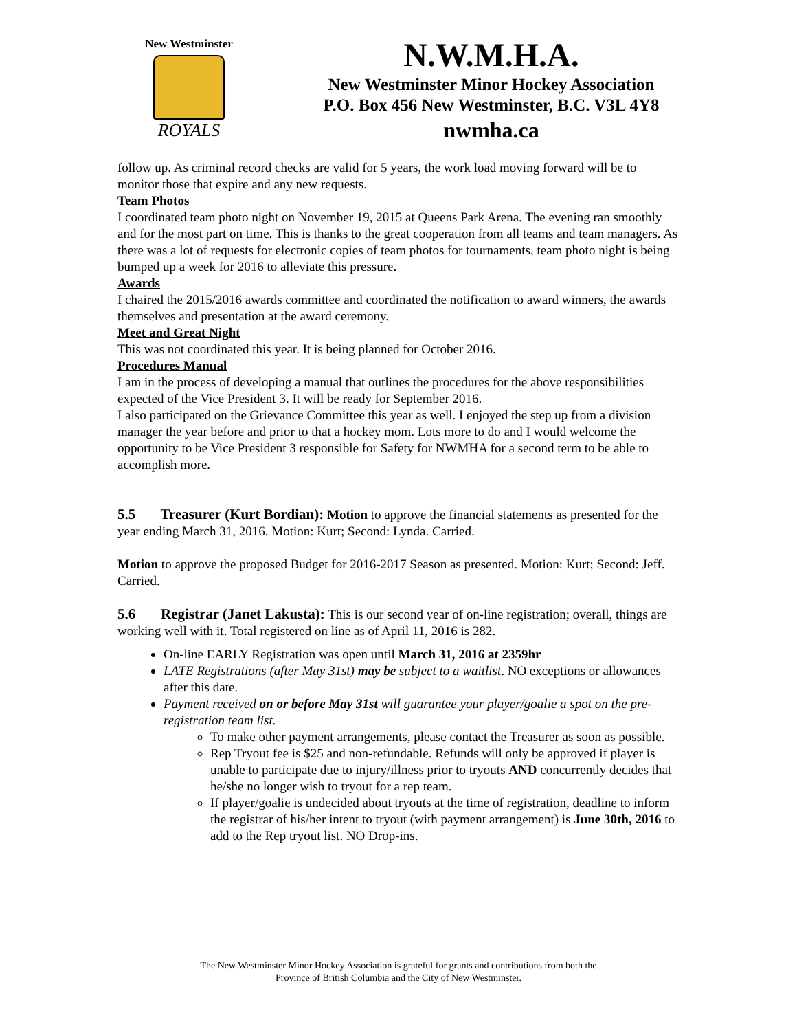New Westminster
ROYALS
N.W.M.H.A.
New Westminster Minor Hockey Association
P.O. Box 456 New Westminster, B.C. V3L 4Y8
nwmha.ca
follow up. As criminal record checks are valid for 5 years, the work load moving forward will be to monitor those that expire and any new requests.
Team Photos
I coordinated team photo night on November 19, 2015 at Queens Park Arena. The evening ran smoothly and for the most part on time. This is thanks to the great cooperation from all teams and team managers. As there was a lot of requests for electronic copies of team photos for tournaments, team photo night is being bumped up a week for 2016 to alleviate this pressure.
Awards
I chaired the 2015/2016 awards committee and coordinated the notification to award winners, the awards themselves and presentation at the award ceremony.
Meet and Great Night
This was not coordinated this year. It is being planned for October 2016.
Procedures Manual
I am in the process of developing a manual that outlines the procedures for the above responsibilities expected of the Vice President 3. It will be ready for September 2016.
I also participated on the Grievance Committee this year as well. I enjoyed the step up from a division manager the year before and prior to that a hockey mom. Lots more to do and I would welcome the opportunity to be Vice President 3 responsible for Safety for NWMHA for a second term to be able to accomplish more.
5.5 Treasurer (Kurt Bordian): Motion to approve the financial statements as presented for the year ending March 31, 2016. Motion: Kurt; Second: Lynda. Carried.
Motion to approve the proposed Budget for 2016-2017 Season as presented. Motion: Kurt; Second: Jeff. Carried.
5.6 Registrar (Janet Lakusta): This is our second year of on-line registration; overall, things are working well with it. Total registered on line as of April 11, 2016 is 282.
On-line EARLY Registration was open until March 31, 2016 at 2359hr
LATE Registrations (after May 31st) may be subject to a waitlist. NO exceptions or allowances after this date.
Payment received on or before May 31st will guarantee your player/goalie a spot on the pre-registration team list.
To make other payment arrangements, please contact the Treasurer as soon as possible.
Rep Tryout fee is $25 and non-refundable. Refunds will only be approved if player is unable to participate due to injury/illness prior to tryouts AND concurrently decides that he/she no longer wish to tryout for a rep team.
If player/goalie is undecided about tryouts at the time of registration, deadline to inform the registrar of his/her intent to tryout (with payment arrangement) is June 30th, 2016 to add to the Rep tryout list. NO Drop-ins.
The New Westminster Minor Hockey Association is grateful for grants and contributions from both the
Province of British Columbia and the City of New Westminster.